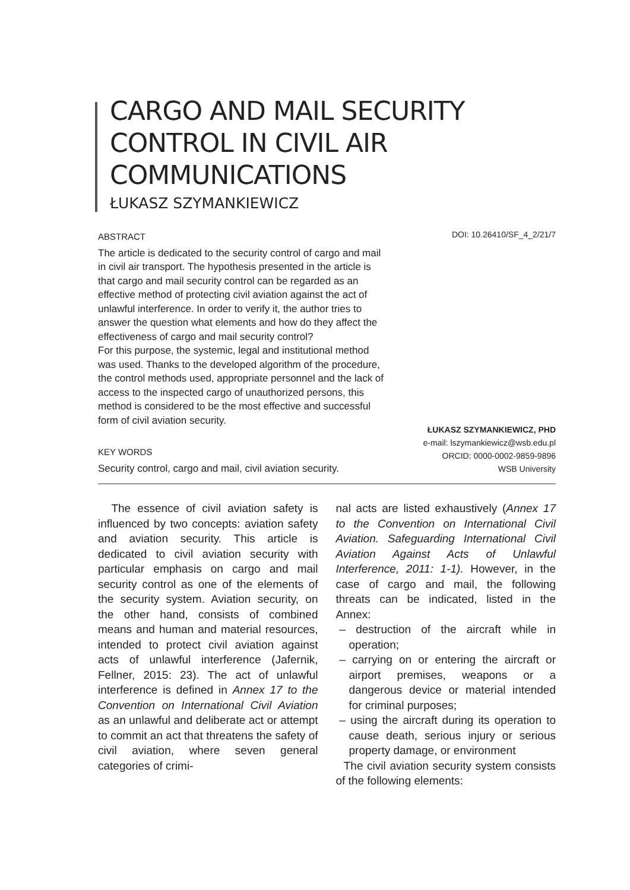CARGO AND MAIL SECURITY CONTROL IN CIVIL AIR COMMUNICATIONS
ŁUKASZ SZYMANKIEWICZ
ABSTRACT
The article is dedicated to the security control of cargo and mail in civil air transport. The hypothesis presented in the article is that cargo and mail security control can be regarded as an effective method of protecting civil aviation against the act of unlawful interference. In order to verify it, the author tries to answer the question what elements and how do they affect the effectiveness of cargo and mail security control?
For this purpose, the systemic, legal and institutional method was used. Thanks to the developed algorithm of the procedure, the control methods used, appropriate personnel and the lack of access to the inspected cargo of unauthorized persons, this method is considered to be the most effective and successful form of civil aviation security.
KEY WORDS
Security control, cargo and mail, civil aviation security.
DOI: 10.26410/SF_4_2/21/7
ŁUKASZ SZYMANKIEWICZ, PHD
e-mail: lszymankiewicz@wsb.edu.pl
ORCID: 0000-0002-9859-9896
WSB University
The essence of civil aviation safety is influenced by two concepts: aviation safety and aviation security. This article is dedicated to civil aviation security with particular emphasis on cargo and mail security control as one of the elements of the security system. Aviation security, on the other hand, consists of combined means and human and material resources, intended to protect civil aviation against acts of unlawful interference (Jafernik, Fellner, 2015: 23). The act of unlawful interference is defined in Annex 17 to the Convention on International Civil Aviation as an unlawful and deliberate act or attempt to commit an act that threatens the safety of civil aviation, where seven general categories of crimi-
nal acts are listed exhaustively (Annex 17 to the Convention on International Civil Aviation. Safeguarding International Civil Aviation Against Acts of Unlawful Interference, 2011: 1-1). However, in the case of cargo and mail, the following threats can be indicated, listed in the Annex:
– destruction of the aircraft while in operation;
– carrying on or entering the aircraft or airport premises, weapons or a dangerous device or material intended for criminal purposes;
– using the aircraft during its operation to cause death, serious injury or serious property damage, or environment
The civil aviation security system consists of the following elements: